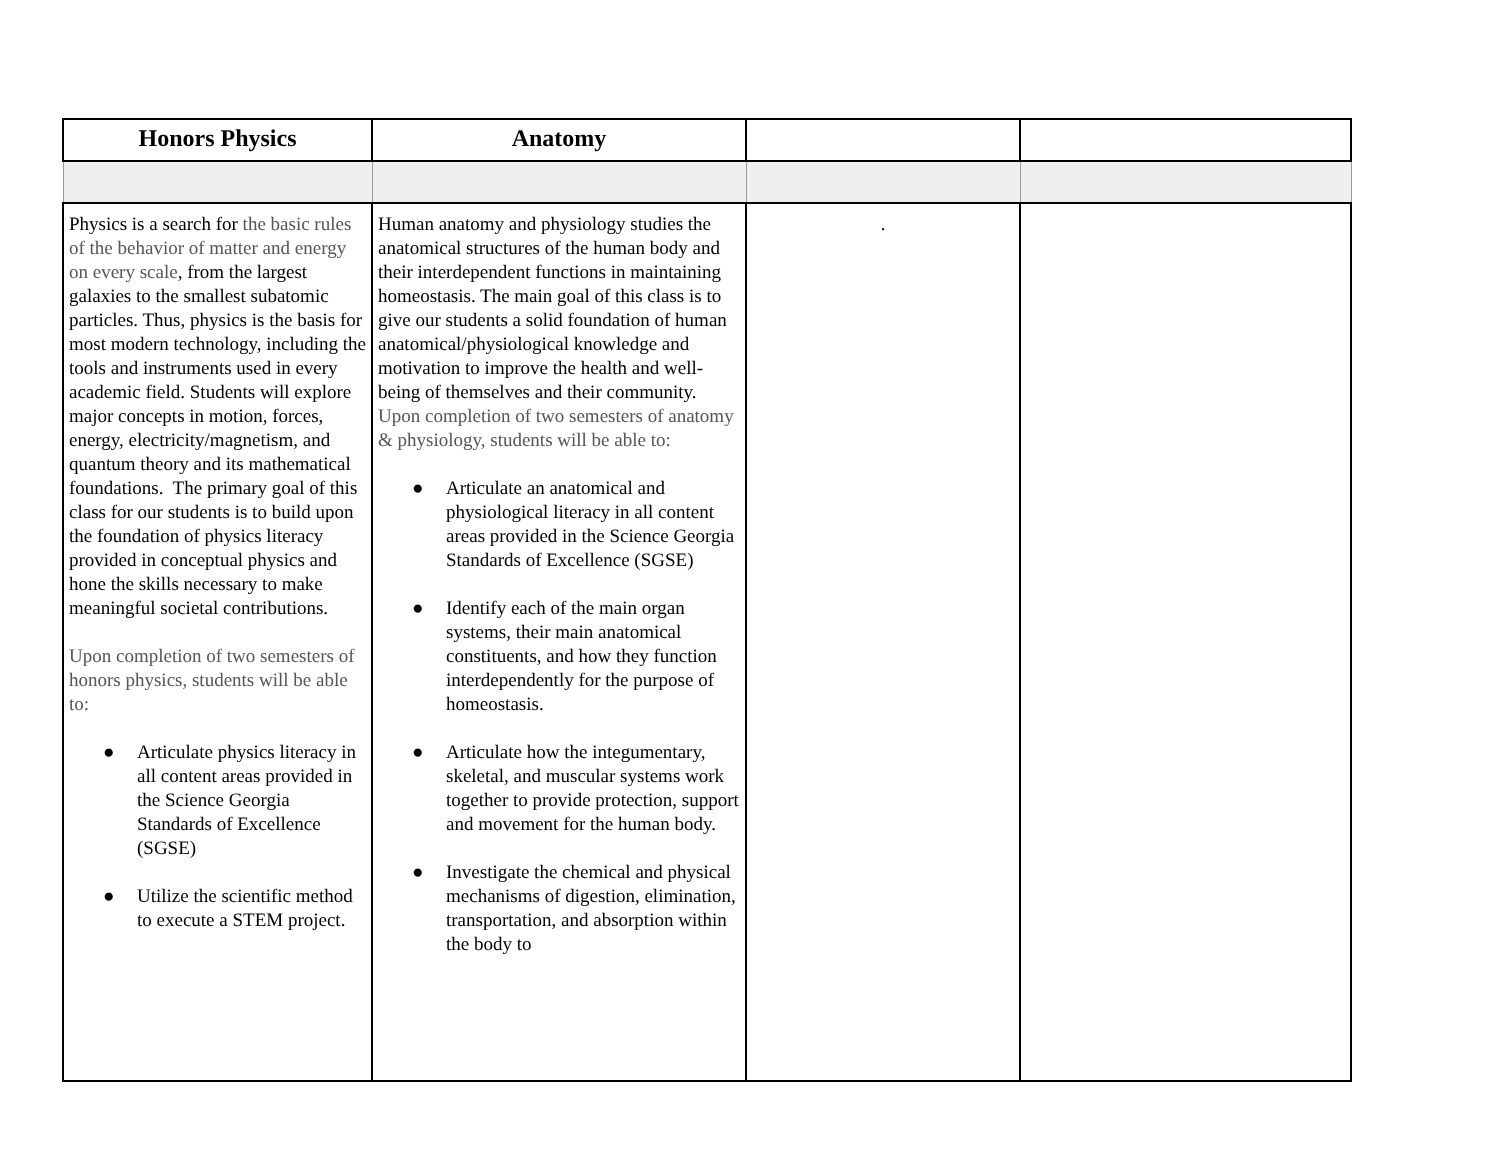| Honors Physics | Anatomy | | |
| --- | --- | --- | --- |
| Physics is a search for the basic rules of the behavior of matter and energy on every scale , from the largest galaxies to the smallest subatomic particles. Thus, physics is the basis for most modern technology, including the tools and instruments used in every academic field. Students will explore major concepts in motion, forces, energy, electricity/magnetism, and quantum theory and its mathematical foundations. The primary goal of this class for our students is to build upon the foundation of physics literacy provided in conceptual physics and hone the skills necessary to make meaningful societal contributions. Upon completion of two semesters of honors physics, students will be able to: ● Articulate physics literacy in all content areas provided in the Science Georgia Standards of Excellence (SGSE) ● Utilize the scientific method to execute a STEM project. | Human anatomy and physiology studies the anatomical structures of the human body and their interdependent functions in maintaining homeostasis. The main goal of this class is to give our students a solid foundation of human anatomical/physiological knowledge and motivation to improve the health and well-being of themselves and their community. Upon completion of two semesters of anatomy & physiology, students will be able to: ● Articulate an anatomical and physiological literacy in all content areas provided in the Science Georgia Standards of Excellence (SGSE) ● Identify each of the main organ systems, their main anatomical constituents, and how they function interdependently for the purpose of homeostasis. ● Articulate how the integumentary, skeletal, and muscular systems work together to provide protection, support and movement for the human body. ● Investigate the chemical and physical mechanisms of digestion, elimination, transportation, and absorption within the body to | . | |